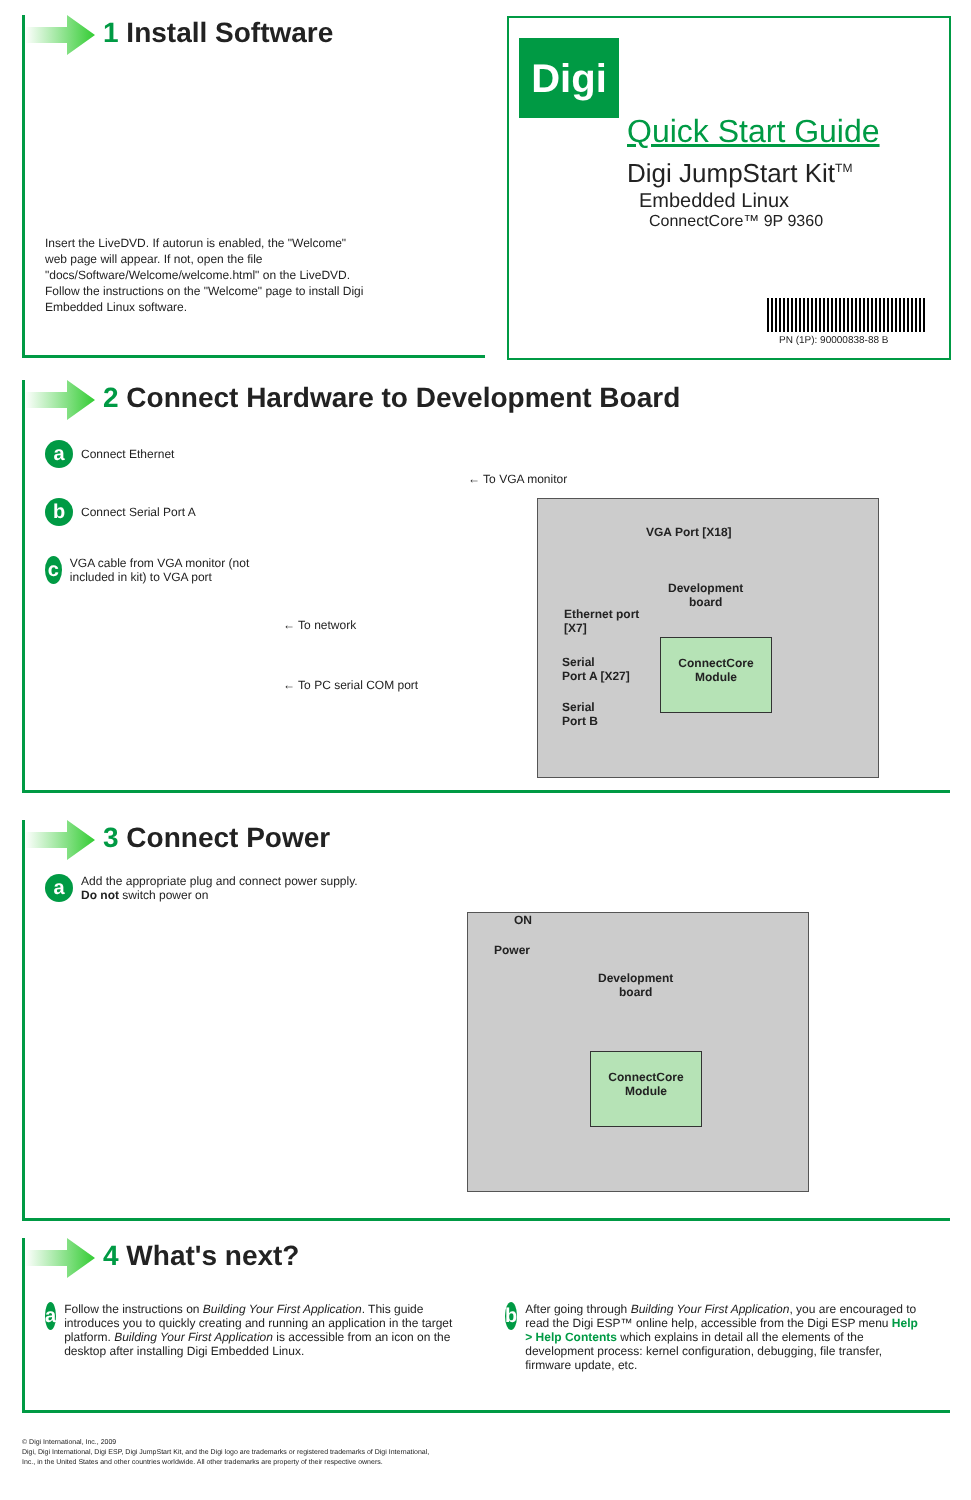1 Install Software
Insert the LiveDVD. If autorun is enabled, the "Welcome" web page will appear. If not, open the file "docs/Software/Welcome/welcome.html" on the LiveDVD. Follow the instructions on the "Welcome" page to install Digi Embedded Linux software.
Digi
Quick Start Guide
Digi JumpStart Kit<sup>TM</sup>
Embedded Linux
ConnectCore™ 9P 9360
PN (1P): 90000838-88 B
2 Connect Hardware to Development Board
a Connect Ethernet
b Connect Serial Port A
c VGA cable from VGA monitor (not included in kit) to VGA port
← To VGA monitor
← To network
← To PC serial COM port
VGA Port [X18]
Development
board
Ethernet port
[X7]
Serial
Port A [X27]
Serial
Port B
ConnectCore
Module
3 Connect Power
a Add the appropriate plug and connect power supply.
Do not switch power on
ON
Power
Development
board
ConnectCore
Module
4 What's next?
a Follow the instructions on Building Your First Application. This guide introduces you to quickly creating and running an application in the target platform. Building Your First Application is accessible from an icon on the desktop after installing Digi Embedded Linux.
b After going through Building Your First Application, you are encouraged to read the Digi ESP™ online help, accessible from the Digi ESP menu Help > Help Contents which explains in detail all the elements of the development process: kernel configuration, debugging, file transfer, firmware update, etc.
© Digi International, Inc., 2009
Digi, Digi International, Digi ESP, Digi JumpStart Kit, and the Digi logo are trademarks or registered trademarks of Digi International,
Inc., in the United States and other countries worldwide. All other trademarks are property of their respective owners.